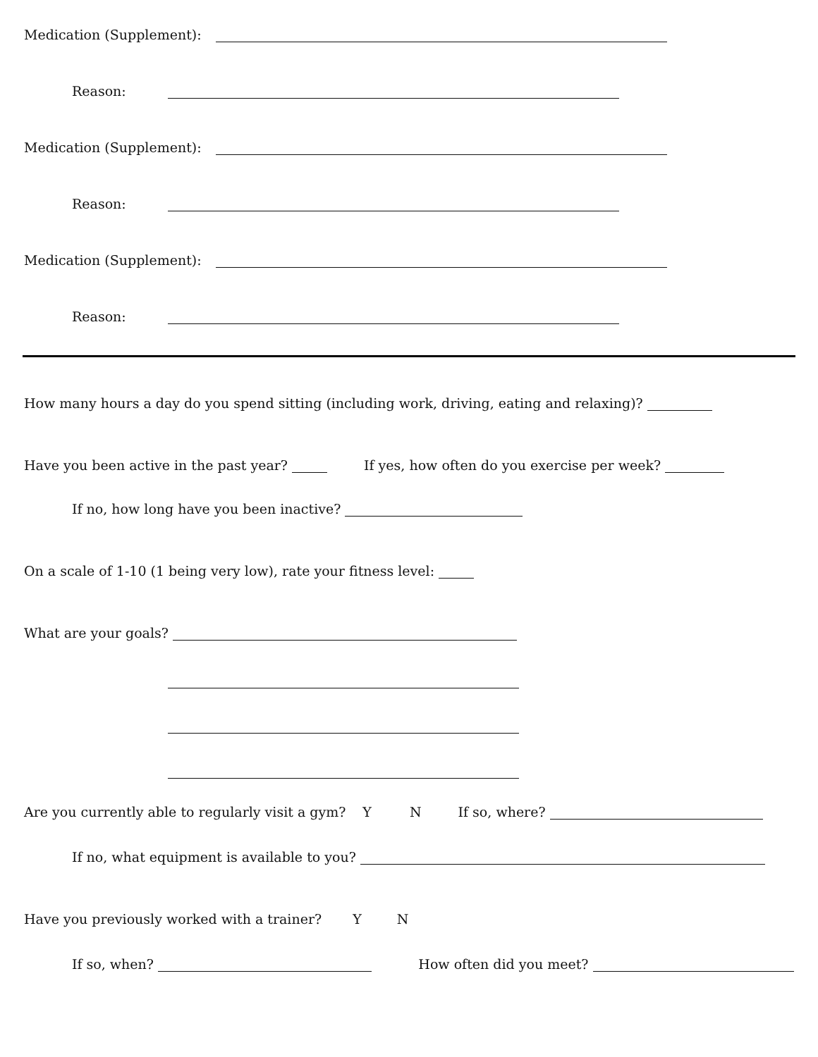Medication (Supplement):
Reason:
Medication (Supplement):
Reason:
Medication (Supplement):
Reason:
How many hours a day do you spend sitting (including work, driving, eating and relaxing)?
Have you been active in the past year? If yes, how often do you exercise per week?
If no, how long have you been inactive?
On a scale of 1-10 (1 being very low), rate your fitness level:
What are your goals?
Are you currently able to regularly visit a gym? Y N If so, where?
If no, what equipment is available to you?
Have you previously worked with a trainer? Y N
If so, when? How often did you meet?